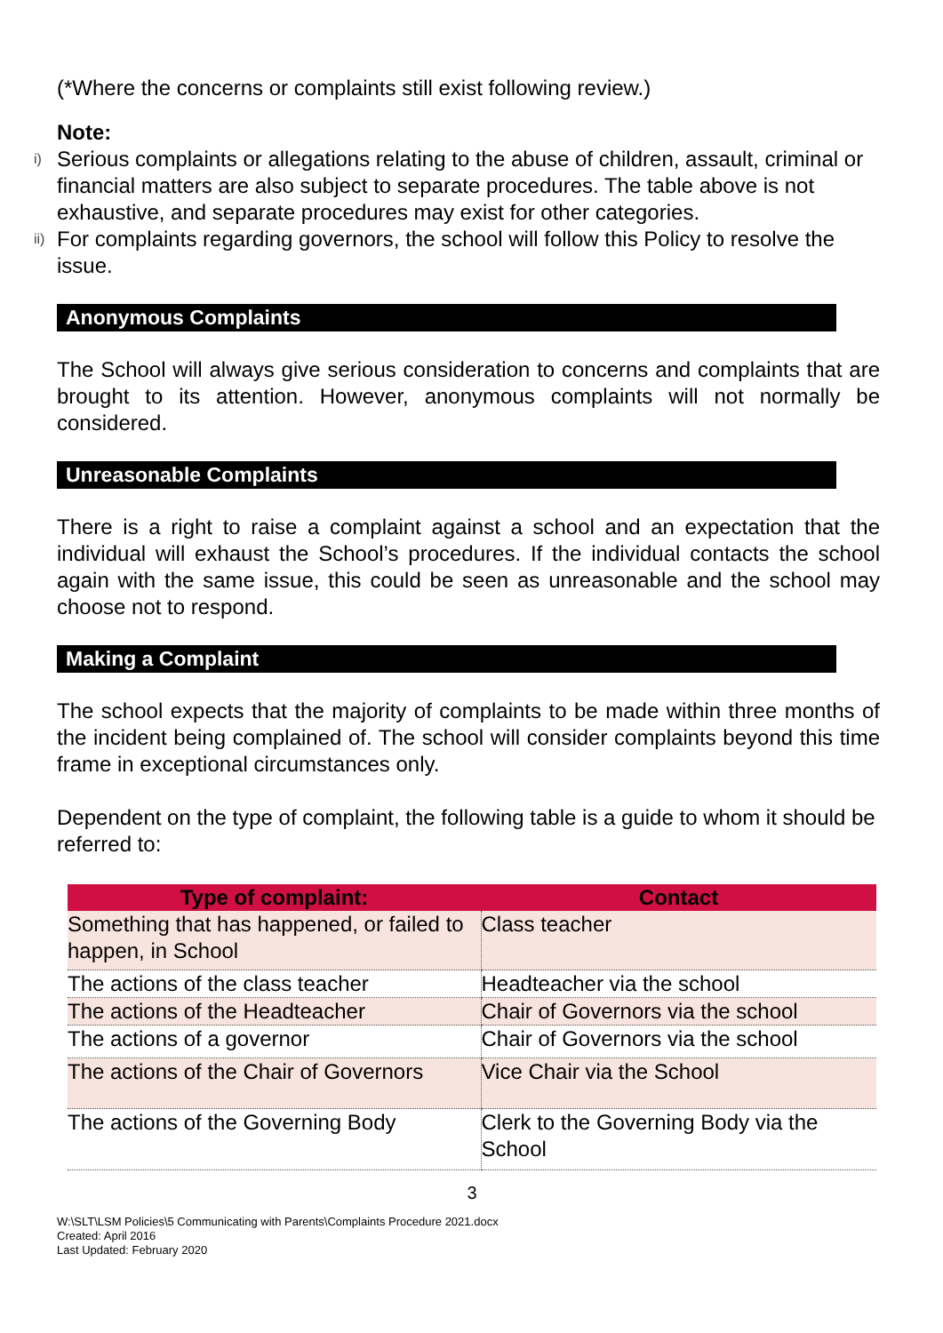(*Where the concerns or complaints still exist following review.)
Note:
i) Serious complaints or allegations relating to the abuse of children, assault, criminal or financial matters are also subject to separate procedures. The table above is not exhaustive, and separate procedures may exist for other categories.
ii) For complaints regarding governors, the school will follow this Policy to resolve the issue.
Anonymous Complaints
The School will always give serious consideration to concerns and complaints that are brought to its attention. However, anonymous complaints will not normally be considered.
Unreasonable Complaints
There is a right to raise a complaint against a school and an expectation that the individual will exhaust the School’s procedures. If the individual contacts the school again with the same issue, this could be seen as unreasonable and the school may choose not to respond.
Making a Complaint
The school expects that the majority of complaints to be made within three months of the incident being complained of. The school will consider complaints beyond this time frame in exceptional circumstances only.
Dependent on the type of complaint, the following table is a guide to whom it should be referred to:
| Type of complaint: | Contact |
| --- | --- |
| Something that has happened, or failed to happen, in School | Class teacher |
| The actions of the class teacher | Headteacher via the school |
| The actions of the Headteacher | Chair of Governors via the school |
| The actions of a governor | Chair of Governors via the school |
| The actions of the Chair of Governors | Vice Chair via the School |
| The actions of the Governing Body | Clerk to the Governing Body via the School |
3
W:\SLT\LSM Policies\5 Communicating with Parents\Complaints Procedure 2021.docx
Created: April 2016
Last Updated: February 2020